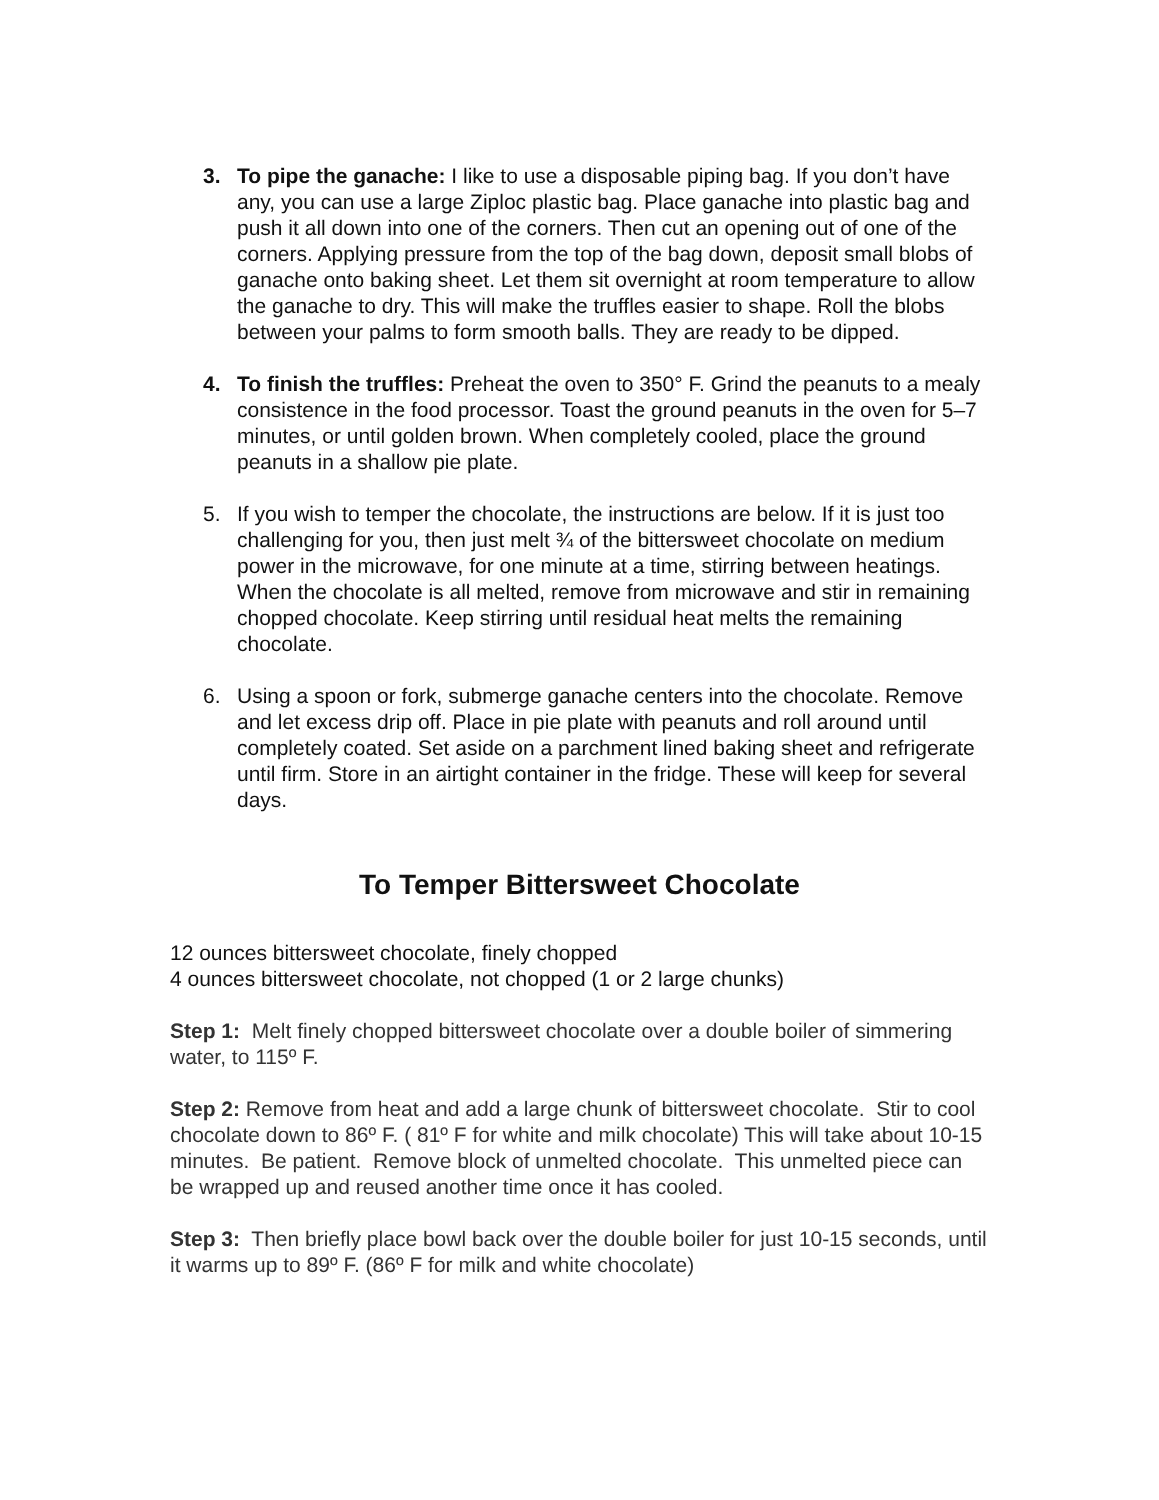3. To pipe the ganache: I like to use a disposable piping bag. If you don’t have any, you can use a large Ziploc plastic bag. Place ganache into plastic bag and push it all down into one of the corners. Then cut an opening out of one of the corners. Applying pressure from the top of the bag down, deposit small blobs of ganache onto baking sheet. Let them sit overnight at room temperature to allow the ganache to dry. This will make the truffles easier to shape. Roll the blobs between your palms to form smooth balls. They are ready to be dipped.
4. To finish the truffles: Preheat the oven to 350° F. Grind the peanuts to a mealy consistence in the food processor. Toast the ground peanuts in the oven for 5–7 minutes, or until golden brown. When completely cooled, place the ground peanuts in a shallow pie plate.
5. If you wish to temper the chocolate, the instructions are below. If it is just too challenging for you, then just melt ¾ of the bittersweet chocolate on medium power in the microwave, for one minute at a time, stirring between heatings. When the chocolate is all melted, remove from microwave and stir in remaining chopped chocolate. Keep stirring until residual heat melts the remaining chocolate.
6. Using a spoon or fork, submerge ganache centers into the chocolate. Remove and let excess drip off. Place in pie plate with peanuts and roll around until completely coated. Set aside on a parchment lined baking sheet and refrigerate until firm. Store in an airtight container in the fridge. These will keep for several days.
To Temper Bittersweet Chocolate
12 ounces bittersweet chocolate, finely chopped
4 ounces bittersweet chocolate, not chopped (1 or 2 large chunks)
Step 1: Melt finely chopped bittersweet chocolate over a double boiler of simmering water, to 115º F.
Step 2: Remove from heat and add a large chunk of bittersweet chocolate. Stir to cool chocolate down to 86º F. ( 81º F for white and milk chocolate) This will take about 10-15 minutes. Be patient. Remove block of unmelted chocolate. This unmelted piece can be wrapped up and reused another time once it has cooled.
Step 3: Then briefly place bowl back over the double boiler for just 10-15 seconds, until it warms up to 89º F. (86º F for milk and white chocolate)